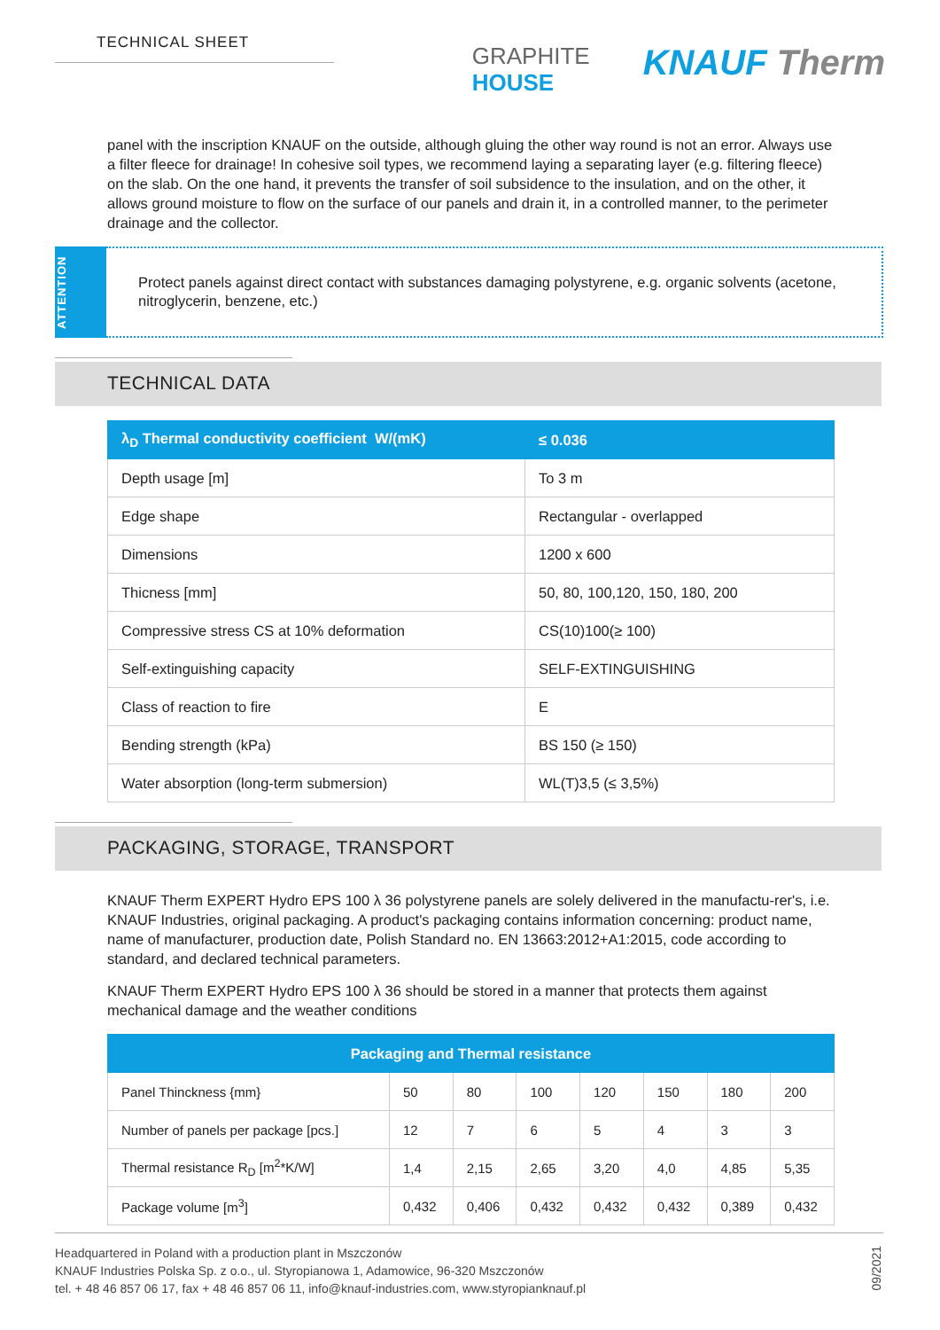TECHNICAL SHEET
GRAPHITE
HOUSE
KNAUF Therm
panel with the inscription KNAUF on the outside, although gluing the other way round is not an error. Always use a filter fleece for drainage! In cohesive soil types, we recommend laying a separating layer (e.g. filtering fleece) on the slab. On the one hand, it prevents the transfer of soil subsidence to the insulation, and on the other, it allows ground moisture to flow on the surface of our panels and drain it, in a controlled manner, to the perimeter drainage and the collector.
ATTENTION
Protect panels against direct contact with substances damaging polystyrene, e.g. organic solvents (acetone, nitroglycerin, benzene, etc.)
TECHNICAL DATA
| λ<sub>D</sub> Thermal conductivity coefficient W/(mK) | ≤ 0.036 |
| --- | --- |
| Depth usage [m] | To 3 m |
| Edge shape | Rectangular - overlapped |
| Dimensions | 1200 x 600 |
| Thicness [mm] | 50, 80, 100,120, 150, 180, 200 |
| Compressive stress CS at 10% deformation | CS(10)100(≥ 100) |
| Self-extinguishing capacity | SELF-EXTINGUISHING |
| Class of reaction to fire | E |
| Bending strength (kPa) | BS 150 (≥ 150) |
| Water absorption (long-term submersion) | WL(T)3,5 (≤ 3,5%) |
PACKAGING, STORAGE, TRANSPORT
KNAUF Therm EXPERT Hydro EPS 100 λ 36 polystyrene panels are solely delivered in the manufactu-rer's, i.e. KNAUF Industries, original packaging. A product's packaging contains information concerning: product name, name of manufacturer, production date, Polish Standard no. EN 13663:2012+A1:2015, code according to standard, and declared technical parameters.
KNAUF Therm EXPERT Hydro EPS 100 λ 36 should be stored in a manner that protects them against mechanical damage and the weather conditions
| Packaging and Thermal resistance | | | | | | | |
| --- | --- | --- | --- | --- | --- | --- | --- |
| Panel Thinckness {mm} | 50 | 80 | 100 | 120 | 150 | 180 | 200 |
| Number of panels per package [pcs.] | 12 | 7 | 6 | 5 | 4 | 3 | 3 |
| Thermal resistance R<sub>D</sub> [m<sup>2</sup>*K/W] | 1,4 | 2,15 | 2,65 | 3,20 | 4,0 | 4,85 | 5,35 |
| Package volume [m<sup>3</sup>] | 0,432 | 0,406 | 0,432 | 0,432 | 0,432 | 0,389 | 0,432 |
Headquartered in Poland with a production plant in Mszczonów
KNAUF Industries Polska Sp. z o.o., ul. Styropianowa 1, Adamowice, 96-320 Mszczonów
tel. + 48 46 857 06 17, fax + 48 46 857 06 11, info@knauf-industries.com, www.styropianknauf.pl
09/2021